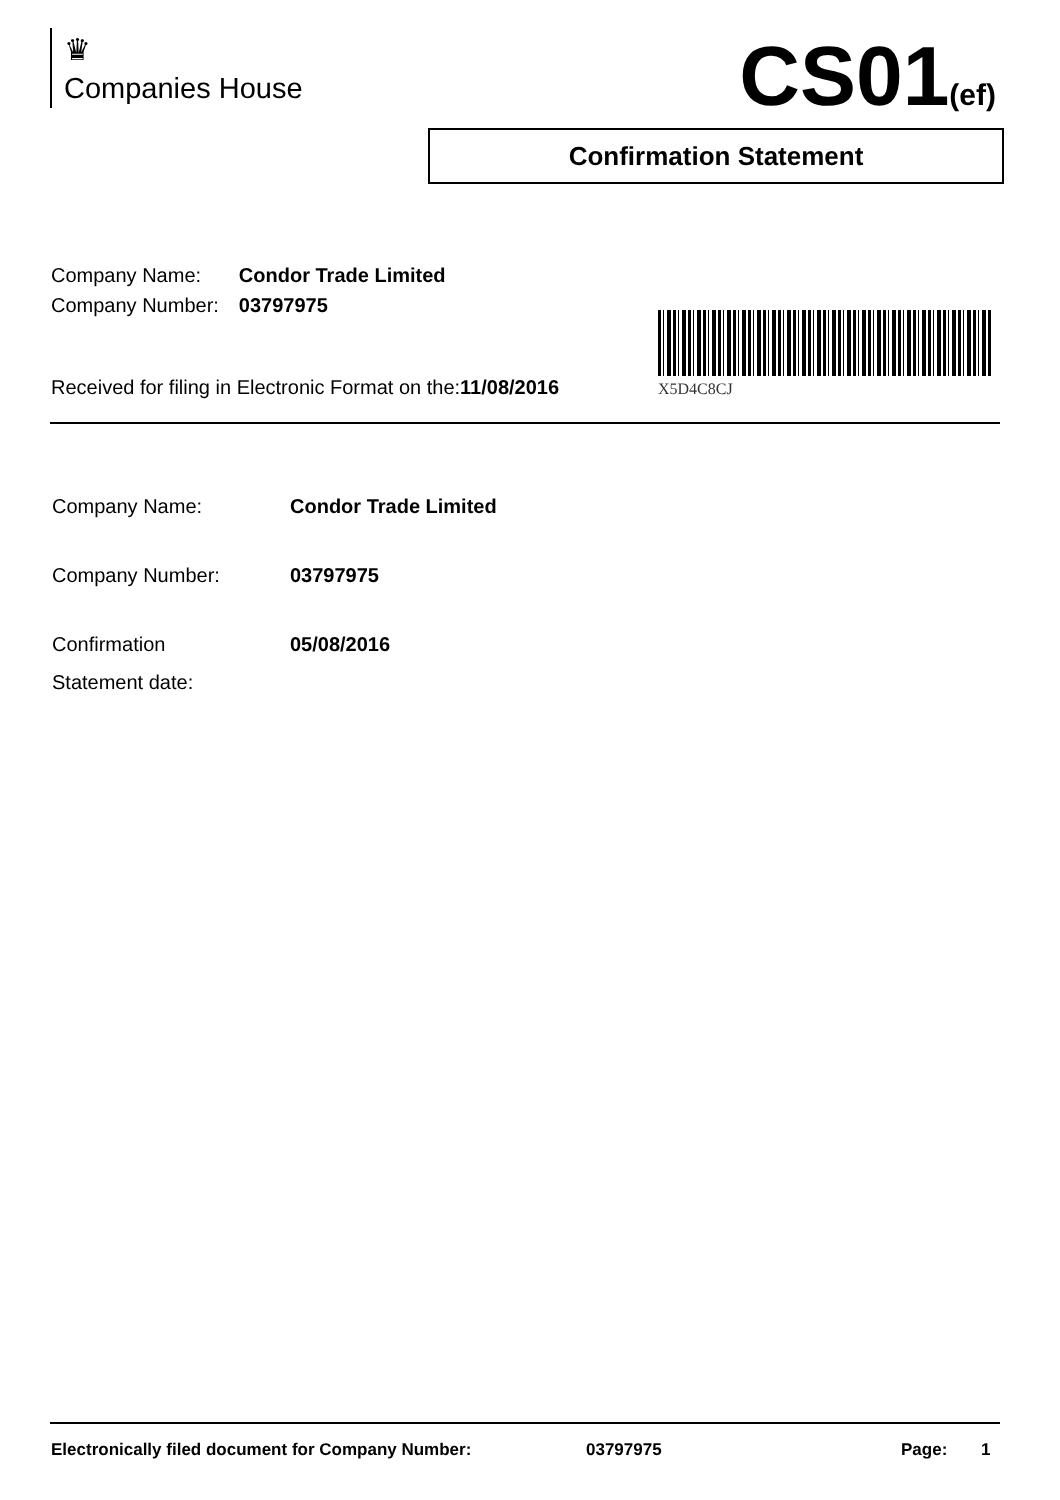♛
Companies House
CS01(ef)
Confirmation Statement
| Company Name: | Condor Trade Limited |
| Company Number: | 03797975 |
X5D4C8CJ
Received for filing in Electronic Format on the:11/08/2016
| Company Name: | Condor Trade Limited |
| Company Number: | 03797975 |
| Confirmation Statement date: | 05/08/2016 |
Electronically filed document for Company Number: 03797975 Page: 1